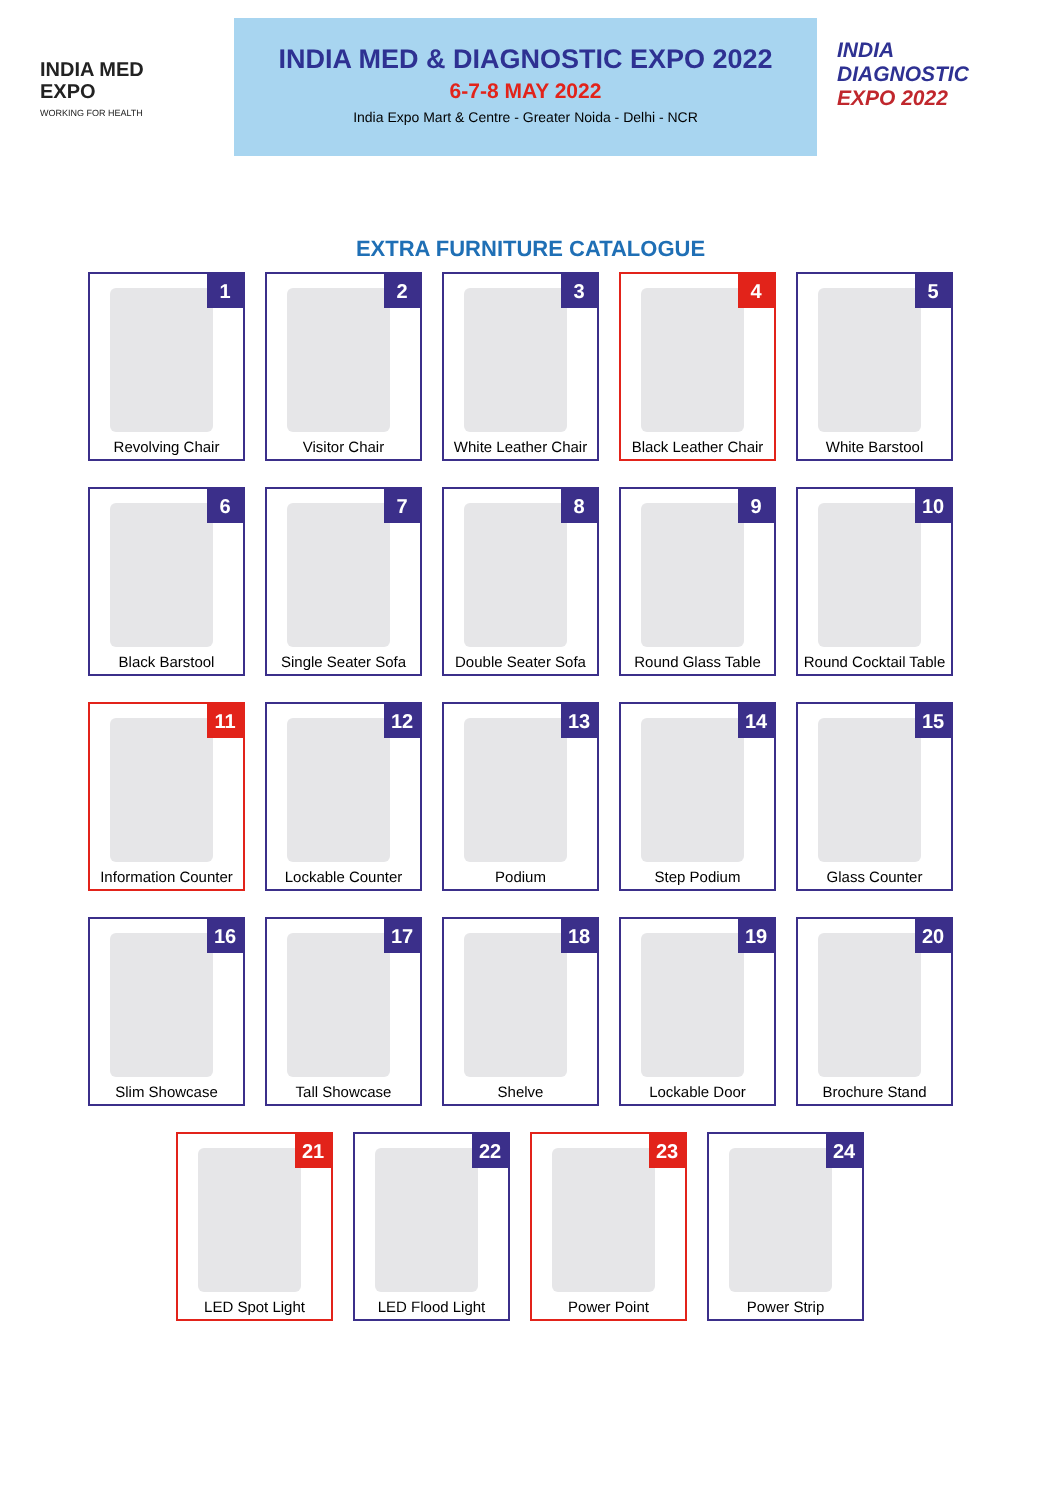INDIA MED
EXPO
WORKING FOR HEALTH
INDIA MED & DIAGNOSTIC EXPO 2022
6-7-8 MAY 2022
India Expo Mart & Centre - Greater Noida - Delhi - NCR
INDIA
DIAGNOSTIC
EXPO 2022
EXTRA FURNITURE CATALOGUE
1
Revolving Chair
2
Visitor Chair
3
White Leather Chair
4
Black Leather Chair
5
White Barstool
6
Black Barstool
7
Single Seater Sofa
8
Double Seater Sofa
9
Round Glass Table
10
Round Cocktail Table
11
Information Counter
12
Lockable Counter
13
Podium
14
Step Podium
15
Glass Counter
16
Slim Showcase
17
Tall Showcase
18
Shelve
19
Lockable Door
20
Brochure Stand
21
LED Spot Light
22
LED Flood Light
23
Power Point
24
Power Strip